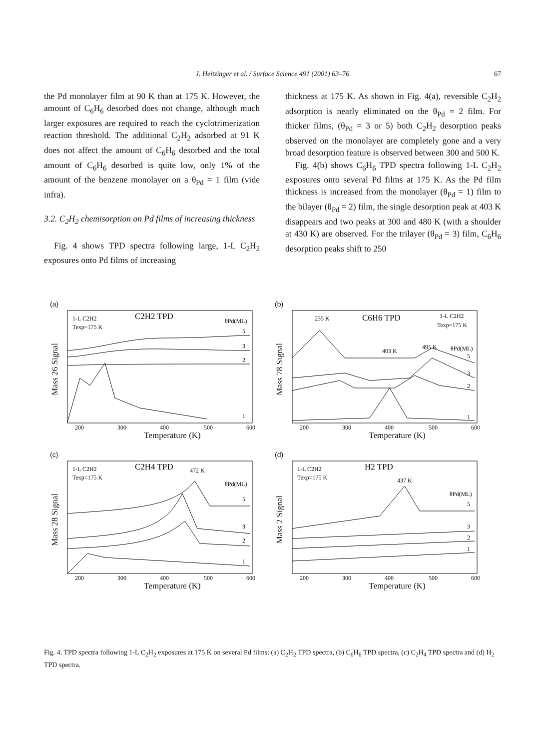J. Heitzinger et al. / Surface Science 491 (2001) 63–76
67
the Pd monolayer film at 90 K than at 175 K. However, the amount of C<sub>6</sub>H<sub>6</sub> desorbed does not change, although much larger exposures are required to reach the cyclotrimerization reaction threshold. The additional C<sub>2</sub>H<sub>2</sub> adsorbed at 91 K does not affect the amount of C<sub>6</sub>H<sub>6</sub> desorbed and the total amount of C<sub>6</sub>H<sub>6</sub> desorbed is quite low, only 1% of the amount of the benzene monolayer on a θ<sub>Pd</sub> = 1 film (vide infra).
3.2. C<sub>2</sub>H<sub>2</sub> chemisorption on Pd films of increasing thickness
Fig. 4 shows TPD spectra following large, 1-L C<sub>2</sub>H<sub>2</sub> exposures onto Pd films of increasing
thickness at 175 K. As shown in Fig. 4(a), reversible C<sub>2</sub>H<sub>2</sub> adsorption is nearly eliminated on the θ<sub>Pd</sub> = 2 film. For thicker films, (θ<sub>Pd</sub> = 3 or 5) both C<sub>2</sub>H<sub>2</sub> desorption peaks observed on the monolayer are completely gone and a very broad desorption feature is observed between 300 and 500 K.
Fig. 4(b) shows C<sub>6</sub>H<sub>6</sub> TPD spectra following 1-L C<sub>2</sub>H<sub>2</sub> exposures onto several Pd films at 175 K. As the Pd film thickness is increased from the monolayer (θ<sub>Pd</sub> = 1) film to the bilayer (θ<sub>Pd</sub> = 2) film, the single desorption peak at 403 K disappears and two peaks at 300 and 480 K (with a shoulder at 430 K) are observed. For the trilayer (θ<sub>Pd</sub> = 3) film, C<sub>6</sub>H<sub>6</sub> desorption peaks shift to 250
(a)
Mass 26 Signal
1-L C2H2
Texp=175 K
C2H2 TPD
θPd(ML)
5
3
2
1
200
300
400
500
600
Temperature (K)
(b)
Mass 78 Signal
235 K
C6H6 TPD
1-L C2H2
Texp=175 K
403 K
495 K
θPd(ML)
5
3
2
1
200
300
400
500
600
Temperature (K)
(c)
Mass 28 Signal
1-L C2H2
Texp=175 K
C2H4 TPD
472 K
θPd(ML)
5
3
2
1
200
300
400
500
600
Temperature (K)
(d)
Mass 2 Signal
1-L C2H2
Texp=175 K
H2 TPD
437 K
θPd(ML)
5
3
2
1
200
300
400
500
600
Temperature (K)
Fig. 4. TPD spectra following 1-L C<sub>2</sub>H<sub>2</sub> exposures at 175 K on several Pd films: (a) C<sub>2</sub>H<sub>2</sub> TPD spectra, (b) C<sub>6</sub>H<sub>6</sub> TPD spectra, (c) C<sub>2</sub>H<sub>4</sub> TPD spectra and (d) H<sub>2</sub> TPD spectra.